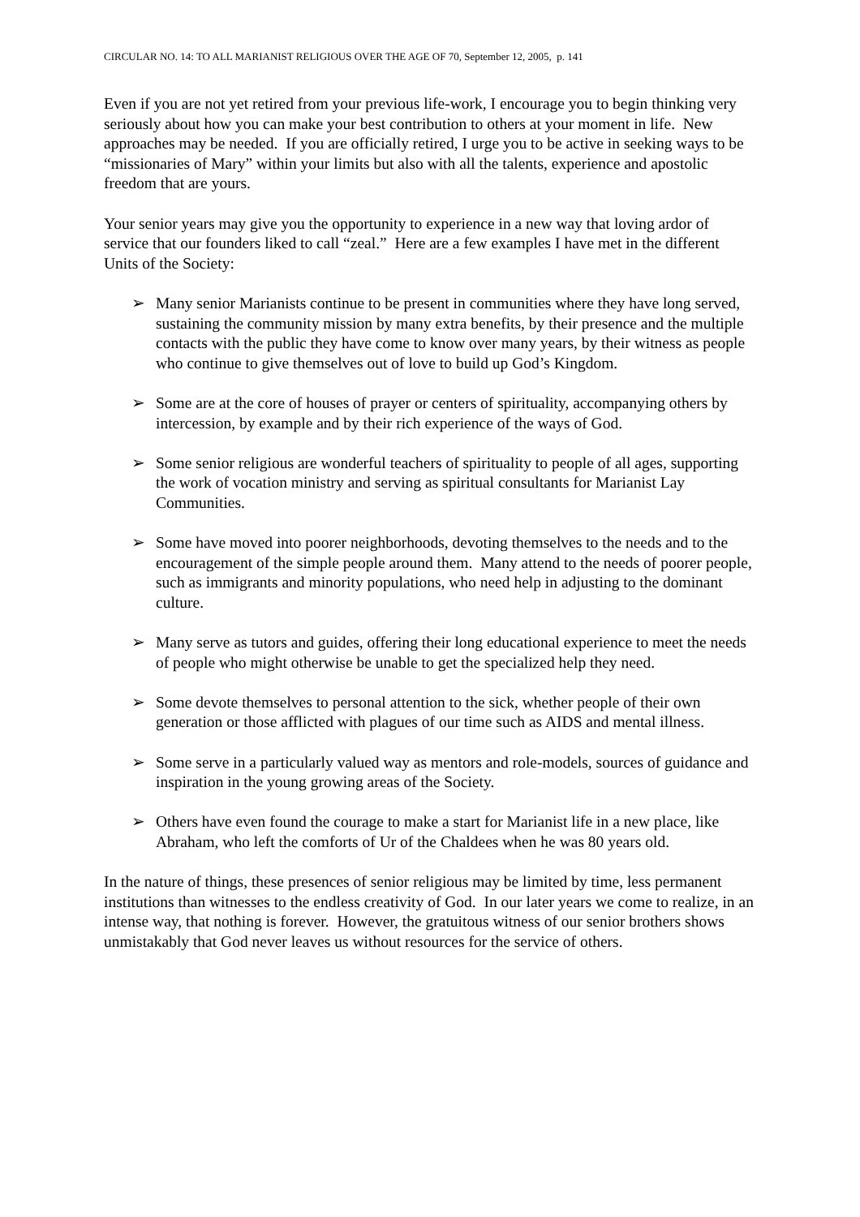CIRCULAR NO. 14: TO ALL MARIANIST RELIGIOUS OVER THE AGE OF 70, September 12, 2005, p. 141
Even if you are not yet retired from your previous life-work, I encourage you to begin thinking very seriously about how you can make your best contribution to others at your moment in life. New approaches may be needed. If you are officially retired, I urge you to be active in seeking ways to be “missionaries of Mary” within your limits but also with all the talents, experience and apostolic freedom that are yours.
Your senior years may give you the opportunity to experience in a new way that loving ardor of service that our founders liked to call “zeal.” Here are a few examples I have met in the different Units of the Society:
➢ Many senior Marianists continue to be present in communities where they have long served, sustaining the community mission by many extra benefits, by their presence and the multiple contacts with the public they have come to know over many years, by their witness as people who continue to give themselves out of love to build up God’s Kingdom.
➢ Some are at the core of houses of prayer or centers of spirituality, accompanying others by intercession, by example and by their rich experience of the ways of God.
➢ Some senior religious are wonderful teachers of spirituality to people of all ages, supporting the work of vocation ministry and serving as spiritual consultants for Marianist Lay Communities.
➢ Some have moved into poorer neighborhoods, devoting themselves to the needs and to the encouragement of the simple people around them. Many attend to the needs of poorer people, such as immigrants and minority populations, who need help in adjusting to the dominant culture.
➢ Many serve as tutors and guides, offering their long educational experience to meet the needs of people who might otherwise be unable to get the specialized help they need.
➢ Some devote themselves to personal attention to the sick, whether people of their own generation or those afflicted with plagues of our time such as AIDS and mental illness.
➢ Some serve in a particularly valued way as mentors and role-models, sources of guidance and inspiration in the young growing areas of the Society.
➢ Others have even found the courage to make a start for Marianist life in a new place, like Abraham, who left the comforts of Ur of the Chaldees when he was 80 years old.
In the nature of things, these presences of senior religious may be limited by time, less permanent institutions than witnesses to the endless creativity of God. In our later years we come to realize, in an intense way, that nothing is forever. However, the gratuitous witness of our senior brothers shows unmistakably that God never leaves us without resources for the service of others.